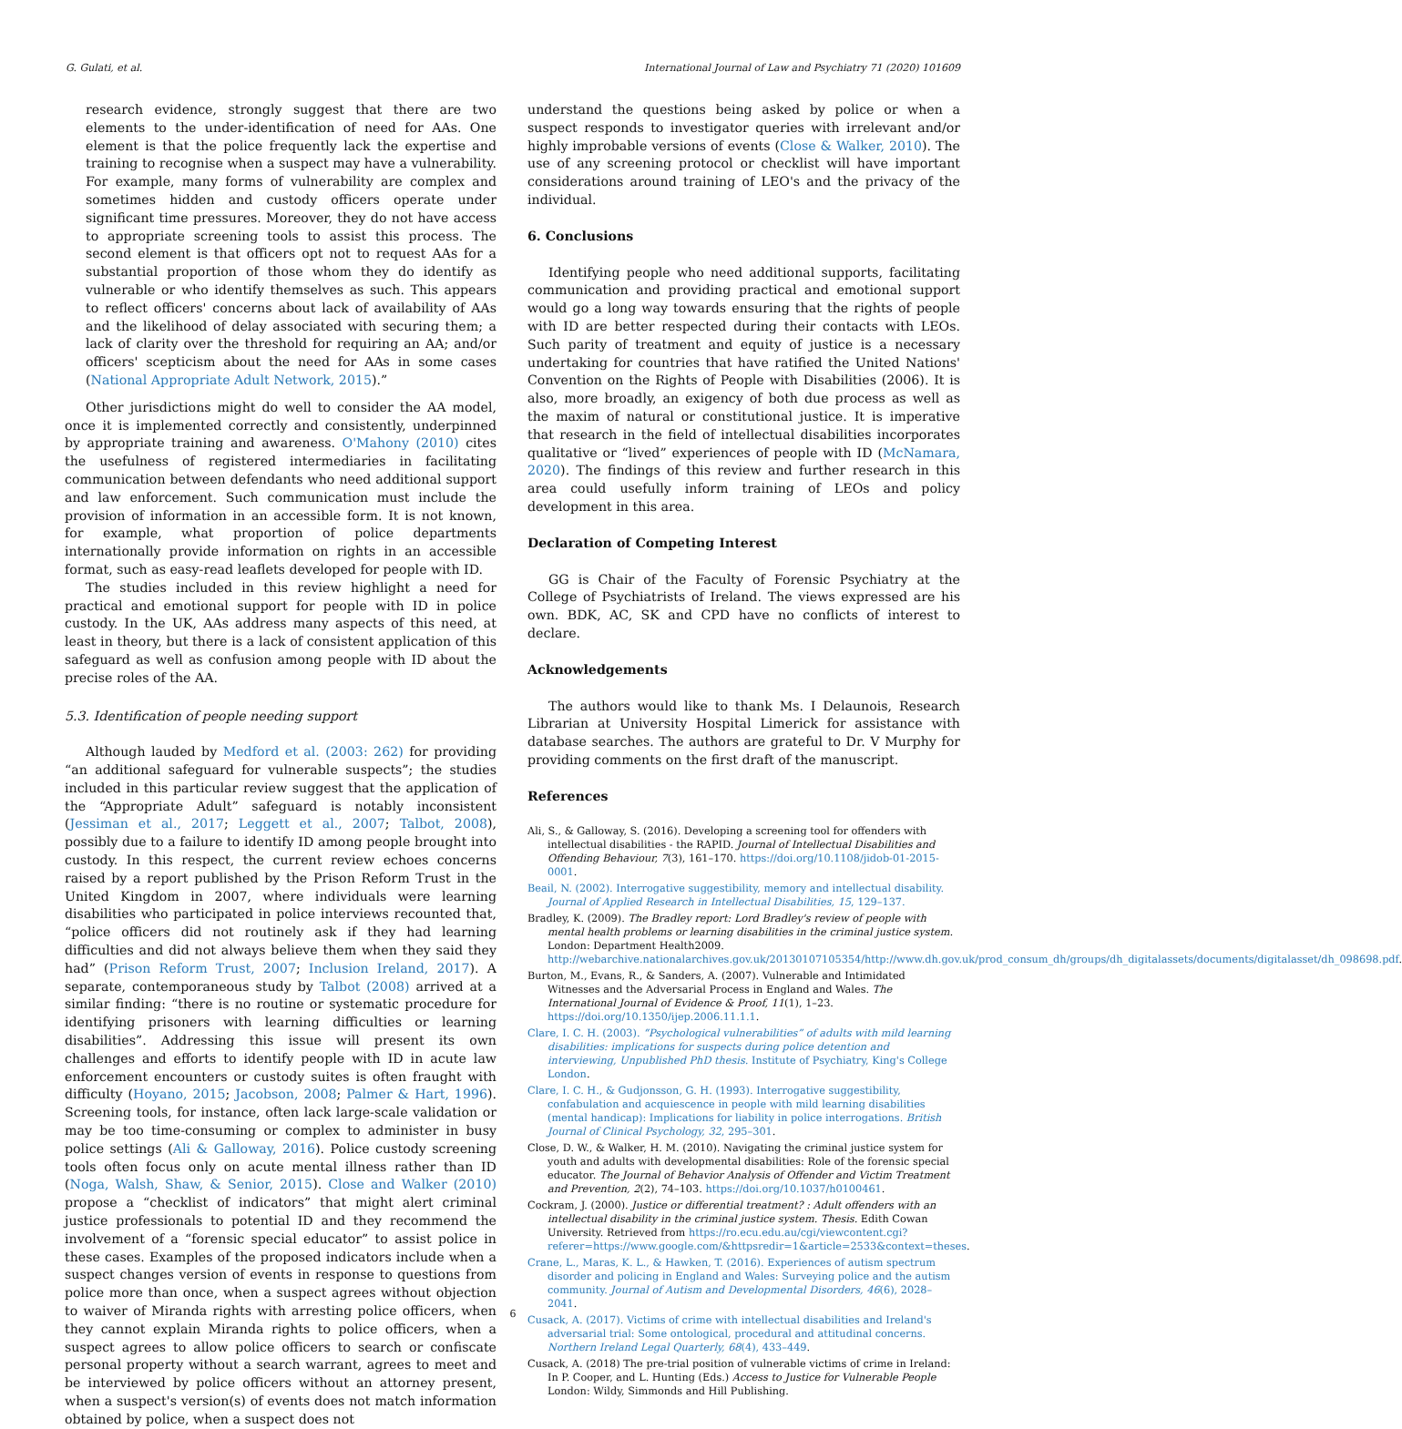G. Gulati, et al. International Journal of Law and Psychiatry 71 (2020) 101609
research evidence, strongly suggest that there are two elements to the under-identification of need for AAs. One element is that the police frequently lack the expertise and training to recognise when a suspect may have a vulnerability. For example, many forms of vulnerability are complex and sometimes hidden and custody officers operate under significant time pressures. Moreover, they do not have access to appropriate screening tools to assist this process. The second element is that officers opt not to request AAs for a substantial proportion of those whom they do identify as vulnerable or who identify themselves as such. This appears to reflect officers' concerns about lack of availability of AAs and the likelihood of delay associated with securing them; a lack of clarity over the threshold for requiring an AA; and/or officers' scepticism about the need for AAs in some cases (National Appropriate Adult Network, 2015).”
Other jurisdictions might do well to consider the AA model, once it is implemented correctly and consistently, underpinned by appropriate training and awareness. O'Mahony (2010) cites the usefulness of registered intermediaries in facilitating communication between defendants who need additional support and law enforcement. Such communication must include the provision of information in an accessible form. It is not known, for example, what proportion of police departments internationally provide information on rights in an accessible format, such as easy-read leaflets developed for people with ID.
The studies included in this review highlight a need for practical and emotional support for people with ID in police custody. In the UK, AAs address many aspects of this need, at least in theory, but there is a lack of consistent application of this safeguard as well as confusion among people with ID about the precise roles of the AA.
5.3. Identification of people needing support
Although lauded by Medford et al. (2003: 262) for providing “an additional safeguard for vulnerable suspects”; the studies included in this particular review suggest that the application of the “Appropriate Adult” safeguard is notably inconsistent (Jessiman et al., 2017; Leggett et al., 2007; Talbot, 2008), possibly due to a failure to identify ID among people brought into custody. In this respect, the current review echoes concerns raised by a report published by the Prison Reform Trust in the United Kingdom in 2007, where individuals were learning disabilities who participated in police interviews recounted that, “police officers did not routinely ask if they had learning difficulties and did not always believe them when they said they had” (Prison Reform Trust, 2007; Inclusion Ireland, 2017). A separate, contemporaneous study by Talbot (2008) arrived at a similar finding: “there is no routine or systematic procedure for identifying prisoners with learning difficulties or learning disabilities”. Addressing this issue will present its own challenges and efforts to identify people with ID in acute law enforcement encounters or custody suites is often fraught with difficulty (Hoyano, 2015; Jacobson, 2008; Palmer & Hart, 1996). Screening tools, for instance, often lack large-scale validation or may be too time-consuming or complex to administer in busy police settings (Ali & Galloway, 2016). Police custody screening tools often focus only on acute mental illness rather than ID (Noga, Walsh, Shaw, & Senior, 2015). Close and Walker (2010) propose a “checklist of indicators” that might alert criminal justice professionals to potential ID and they recommend the involvement of a “forensic special educator” to assist police in these cases. Examples of the proposed indicators include when a suspect changes version of events in response to questions from police more than once, when a suspect agrees without objection to waiver of Miranda rights with arresting police officers, when they cannot explain Miranda rights to police officers, when a suspect agrees to allow police officers to search or confiscate personal property without a search warrant, agrees to meet and be interviewed by police officers without an attorney present, when a suspect's version(s) of events does not match information obtained by police, when a suspect does not
understand the questions being asked by police or when a suspect responds to investigator queries with irrelevant and/or highly improbable versions of events (Close & Walker, 2010). The use of any screening protocol or checklist will have important considerations around training of LEO's and the privacy of the individual.
6. Conclusions
Identifying people who need additional supports, facilitating communication and providing practical and emotional support would go a long way towards ensuring that the rights of people with ID are better respected during their contacts with LEOs. Such parity of treatment and equity of justice is a necessary undertaking for countries that have ratified the United Nations' Convention on the Rights of People with Disabilities (2006). It is also, more broadly, an exigency of both due process as well as the maxim of natural or constitutional justice. It is imperative that research in the field of intellectual disabilities incorporates qualitative or “lived” experiences of people with ID (McNamara, 2020). The findings of this review and further research in this area could usefully inform training of LEOs and policy development in this area.
Declaration of Competing Interest
GG is Chair of the Faculty of Forensic Psychiatry at the College of Psychiatrists of Ireland. The views expressed are his own. BDK, AC, SK and CPD have no conflicts of interest to declare.
Acknowledgements
The authors would like to thank Ms. I Delaunois, Research Librarian at University Hospital Limerick for assistance with database searches. The authors are grateful to Dr. V Murphy for providing comments on the first draft of the manuscript.
References
Ali, S., & Galloway, S. (2016). Developing a screening tool for offenders with intellectual disabilities - the RAPID. Journal of Intellectual Disabilities and Offending Behaviour, 7(3), 161–170. https://doi.org/10.1108/jidob-01-2015-0001.
Beail, N. (2002). Interrogative suggestibility, memory and intellectual disability. Journal of Applied Research in Intellectual Disabilities, 15, 129–137.
Bradley, K. (2009). The Bradley report: Lord Bradley's review of people with mental health problems or learning disabilities in the criminal justice system. London: Department Health2009. http://webarchive.nationalarchives.gov.uk/20130107105354/http://www.dh.gov.uk/prod_consum_dh/groups/dh_digitalassets/documents/digitalasset/dh_098698.pdf.
Burton, M., Evans, R., & Sanders, A. (2007). Vulnerable and Intimidated Witnesses and the Adversarial Process in England and Wales. The International Journal of Evidence & Proof, 11(1), 1–23. https://doi.org/10.1350/ijep.2006.11.1.1.
Clare, I. C. H. (2003). “Psychological vulnerabilities” of adults with mild learning disabilities: implications for suspects during police detention and interviewing, Unpublished PhD thesis. Institute of Psychiatry, King's College London.
Clare, I. C. H., & Gudjonsson, G. H. (1993). Interrogative suggestibility, confabulation and acquiescence in people with mild learning disabilities (mental handicap): Implications for liability in police interrogations. British Journal of Clinical Psychology, 32, 295–301.
Close, D. W., & Walker, H. M. (2010). Navigating the criminal justice system for youth and adults with developmental disabilities: Role of the forensic special educator. The Journal of Behavior Analysis of Offender and Victim Treatment and Prevention, 2(2), 74–103. https://doi.org/10.1037/h0100461.
Cockram, J. (2000). Justice or differential treatment? : Adult offenders with an intellectual disability in the criminal justice system. Thesis. Edith Cowan University. Retrieved from https://ro.ecu.edu.au/cgi/viewcontent.cgi?referer=https://www.google.com/&httpsredir=1&article=2533&context=theses.
Crane, L., Maras, K. L., & Hawken, T. (2016). Experiences of autism spectrum disorder and policing in England and Wales: Surveying police and the autism community. Journal of Autism and Developmental Disorders, 46(6), 2028–2041.
Cusack, A. (2017). Victims of crime with intellectual disabilities and Ireland's adversarial trial: Some ontological, procedural and attitudinal concerns. Northern Ireland Legal Quarterly, 68(4), 433–449.
Cusack, A. (2018) The pre-trial position of vulnerable victims of crime in Ireland: In P. Cooper, and L. Hunting (Eds.) Access to Justice for Vulnerable People London: Wildy, Simmonds and Hill Publishing.
6